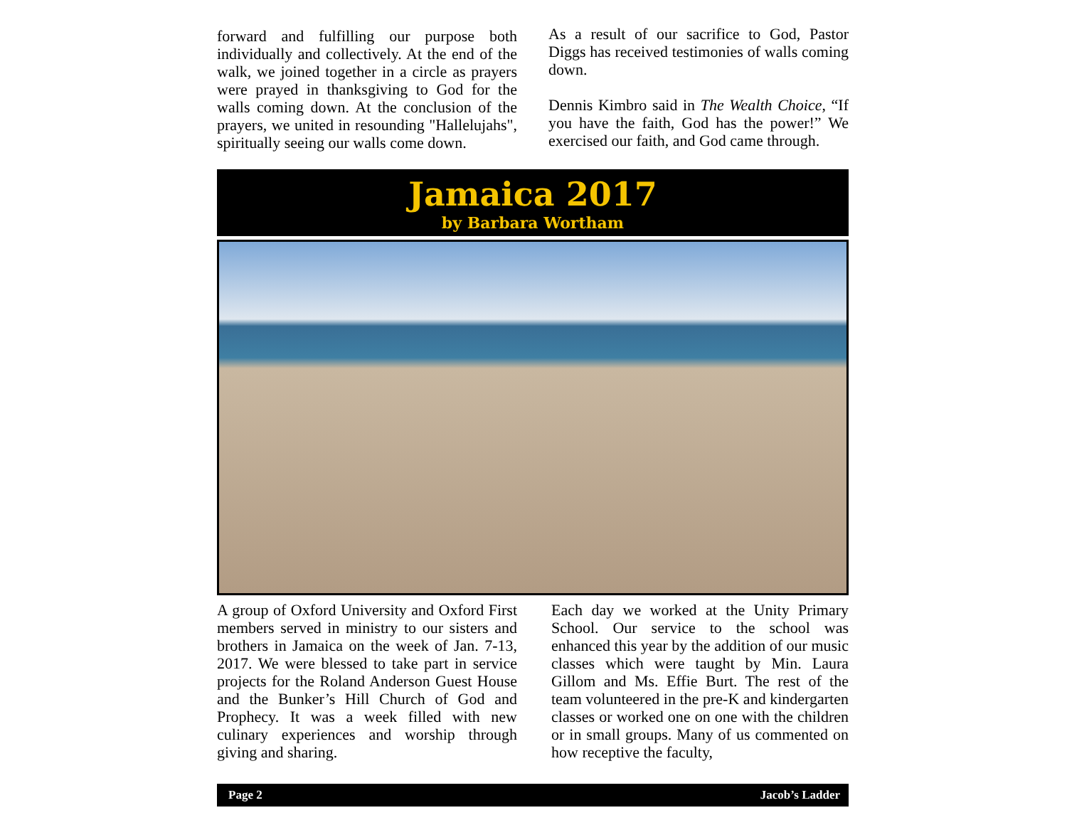forward and fulfilling our purpose both individually and collectively. At the end of the walk, we joined together in a circle as prayers were prayed in thanksgiving to God for the walls coming down. At the conclusion of the prayers, we united in resounding "Hallelujahs", spiritually seeing our walls come down.
As a result of our sacrifice to God, Pastor Diggs has received testimonies of walls coming down.
Dennis Kimbro said in The Wealth Choice, “If you have the faith, God has the power!” We exercised our faith, and God came through.
Jamaica 2017
by Barbara Wortham
A group of Oxford University and Oxford First members served in ministry to our sisters and brothers in Jamaica on the week of Jan. 7-13, 2017. We were blessed to take part in service projects for the Roland Anderson Guest House and the Bunker’s Hill Church of God and Prophecy. It was a week filled with new culinary experiences and worship through giving and sharing.
Each day we worked at the Unity Primary School. Our service to the school was enhanced this year by the addition of our music classes which were taught by Min. Laura Gillom and Ms. Effie Burt. The rest of the team volunteered in the pre-K and kindergarten classes or worked one on one with the children or in small groups. Many of us commented on how receptive the faculty,
Page 2 Jacob’s Ladder